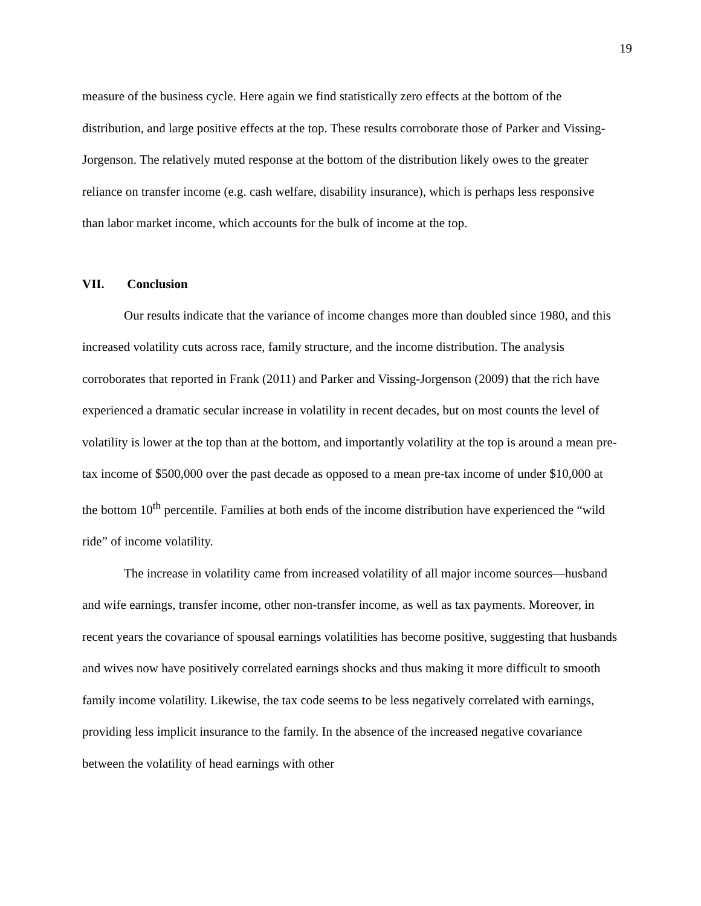19
measure of the business cycle. Here again we find statistically zero effects at the bottom of the distribution, and large positive effects at the top. These results corroborate those of Parker and Vissing-Jorgenson. The relatively muted response at the bottom of the distribution likely owes to the greater reliance on transfer income (e.g. cash welfare, disability insurance), which is perhaps less responsive than labor market income, which accounts for the bulk of income at the top.
VII. Conclusion
Our results indicate that the variance of income changes more than doubled since 1980, and this increased volatility cuts across race, family structure, and the income distribution. The analysis corroborates that reported in Frank (2011) and Parker and Vissing-Jorgenson (2009) that the rich have experienced a dramatic secular increase in volatility in recent decades, but on most counts the level of volatility is lower at the top than at the bottom, and importantly volatility at the top is around a mean pre-tax income of $500,000 over the past decade as opposed to a mean pre-tax income of under $10,000 at the bottom 10<sup>th</sup> percentile. Families at both ends of the income distribution have experienced the “wild ride” of income volatility.
The increase in volatility came from increased volatility of all major income sources—husband and wife earnings, transfer income, other non-transfer income, as well as tax payments. Moreover, in recent years the covariance of spousal earnings volatilities has become positive, suggesting that husbands and wives now have positively correlated earnings shocks and thus making it more difficult to smooth family income volatility. Likewise, the tax code seems to be less negatively correlated with earnings, providing less implicit insurance to the family. In the absence of the increased negative covariance between the volatility of head earnings with other